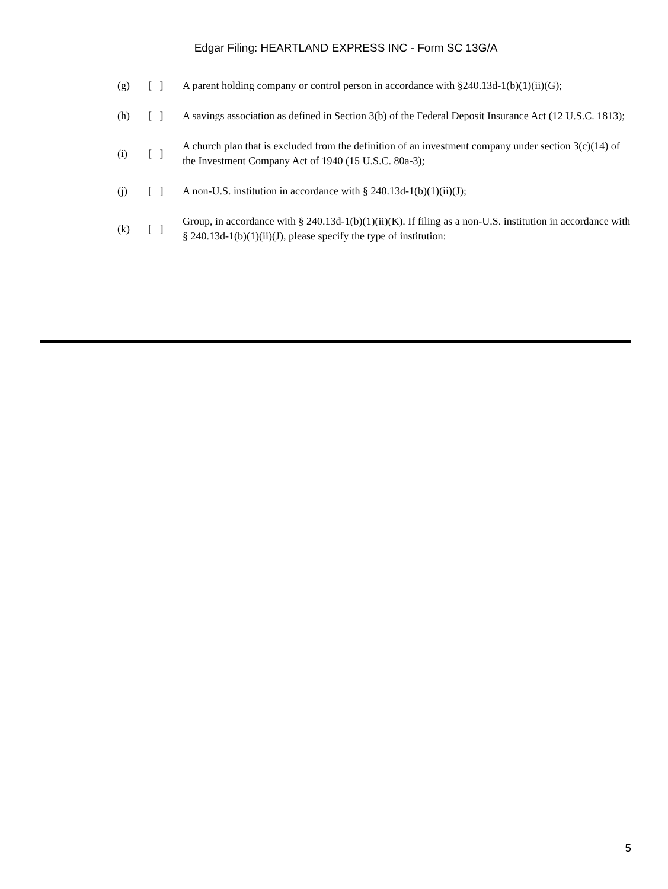Edgar Filing: HEARTLAND EXPRESS INC - Form SC 13G/A
| (g) | [ ] | A parent holding company or control person in accordance with §240.13d-1(b)(1)(ii)(G); |
| (h) | [ ] | A savings association as defined in Section 3(b) of the Federal Deposit Insurance Act (12 U.S.C. 1813); |
| (i) | [ ] | A church plan that is excluded from the definition of an investment company under section 3(c)(14) of the Investment Company Act of 1940 (15 U.S.C. 80a-3); |
| (j) | [ ] | A non-U.S. institution in accordance with § 240.13d-1(b)(1)(ii)(J); |
| (k) | [ ] | Group, in accordance with § 240.13d-1(b)(1)(ii)(K). If filing as a non-U.S. institution in accordance with § 240.13d-1(b)(1)(ii)(J), please specify the type of institution: |
5